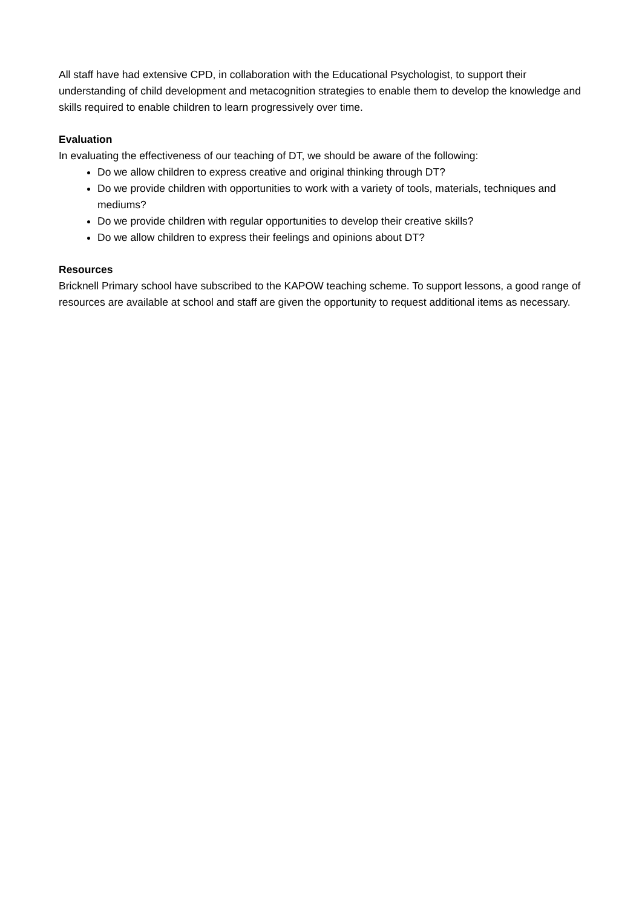All staff have had extensive CPD, in collaboration with the Educational Psychologist, to support their understanding of child development and metacognition strategies to enable them to develop the knowledge and skills required to enable children to learn progressively over time.
Evaluation
In evaluating the effectiveness of our teaching of DT, we should be aware of the following:
Do we allow children to express creative and original thinking through DT?
Do we provide children with opportunities to work with a variety of tools, materials, techniques and mediums?
Do we provide children with regular opportunities to develop their creative skills?
Do we allow children to express their feelings and opinions about DT?
Resources
Bricknell Primary school have subscribed to the KAPOW teaching scheme. To support lessons, a good range of resources are available at school and staff are given the opportunity to request additional items as necessary.